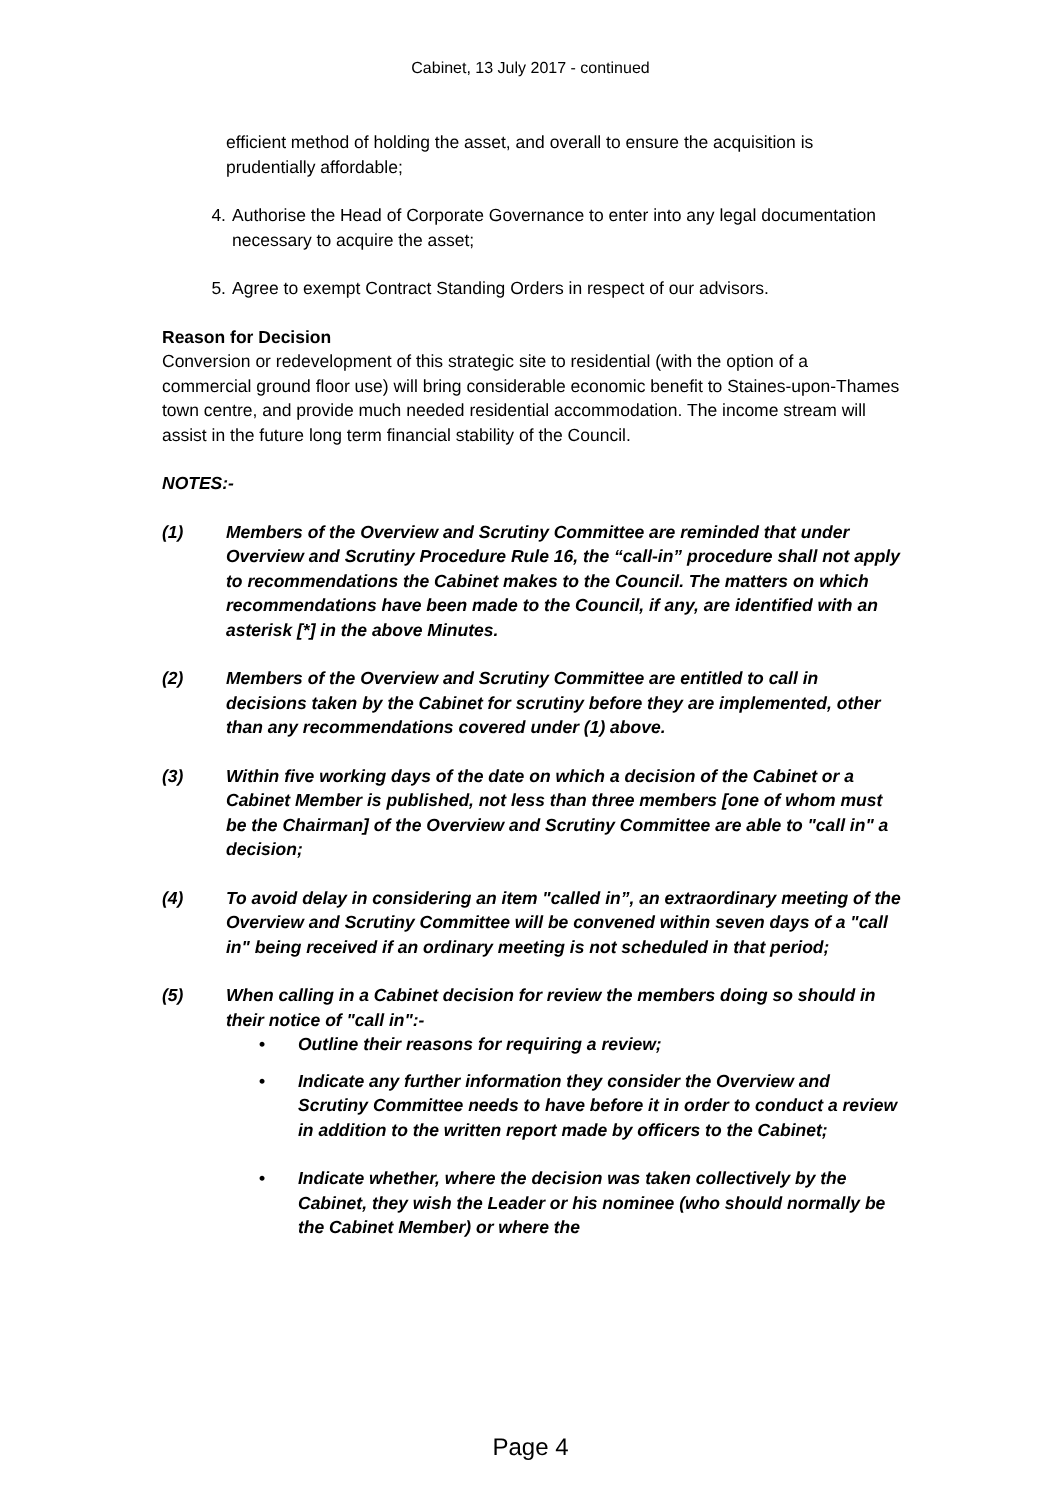Cabinet, 13 July 2017 - continued
efficient method of holding the asset, and overall to ensure the acquisition is prudentially affordable;
4. Authorise the Head of Corporate Governance to enter into any legal documentation necessary to acquire the asset;
5. Agree to exempt Contract Standing Orders in respect of our advisors.
Reason for Decision
Conversion or redevelopment of this strategic site to residential (with the option of a commercial ground floor use) will bring considerable economic benefit to Staines-upon-Thames town centre, and provide much needed residential accommodation. The income stream will assist in the future long term financial stability of the Council.
NOTES:-
(1) Members of the Overview and Scrutiny Committee are reminded that under Overview and Scrutiny Procedure Rule 16, the “call-in” procedure shall not apply to recommendations the Cabinet makes to the Council. The matters on which recommendations have been made to the Council, if any, are identified with an asterisk [*] in the above Minutes.
(2) Members of the Overview and Scrutiny Committee are entitled to call in decisions taken by the Cabinet for scrutiny before they are implemented, other than any recommendations covered under (1) above.
(3) Within five working days of the date on which a decision of the Cabinet or a Cabinet Member is published, not less than three members [one of whom must be the Chairman] of the Overview and Scrutiny Committee are able to "call in" a decision;
(4) To avoid delay in considering an item "called in”, an extraordinary meeting of the Overview and Scrutiny Committee will be convened within seven days of a "call in" being received if an ordinary meeting is not scheduled in that period;
(5) When calling in a Cabinet decision for review the members doing so should in their notice of "call in":-
• Outline their reasons for requiring a review;
• Indicate any further information they consider the Overview and Scrutiny Committee needs to have before it in order to conduct a review in addition to the written report made by officers to the Cabinet;
• Indicate whether, where the decision was taken collectively by the Cabinet, they wish the Leader or his nominee (who should normally be the Cabinet Member) or where the
Page 4